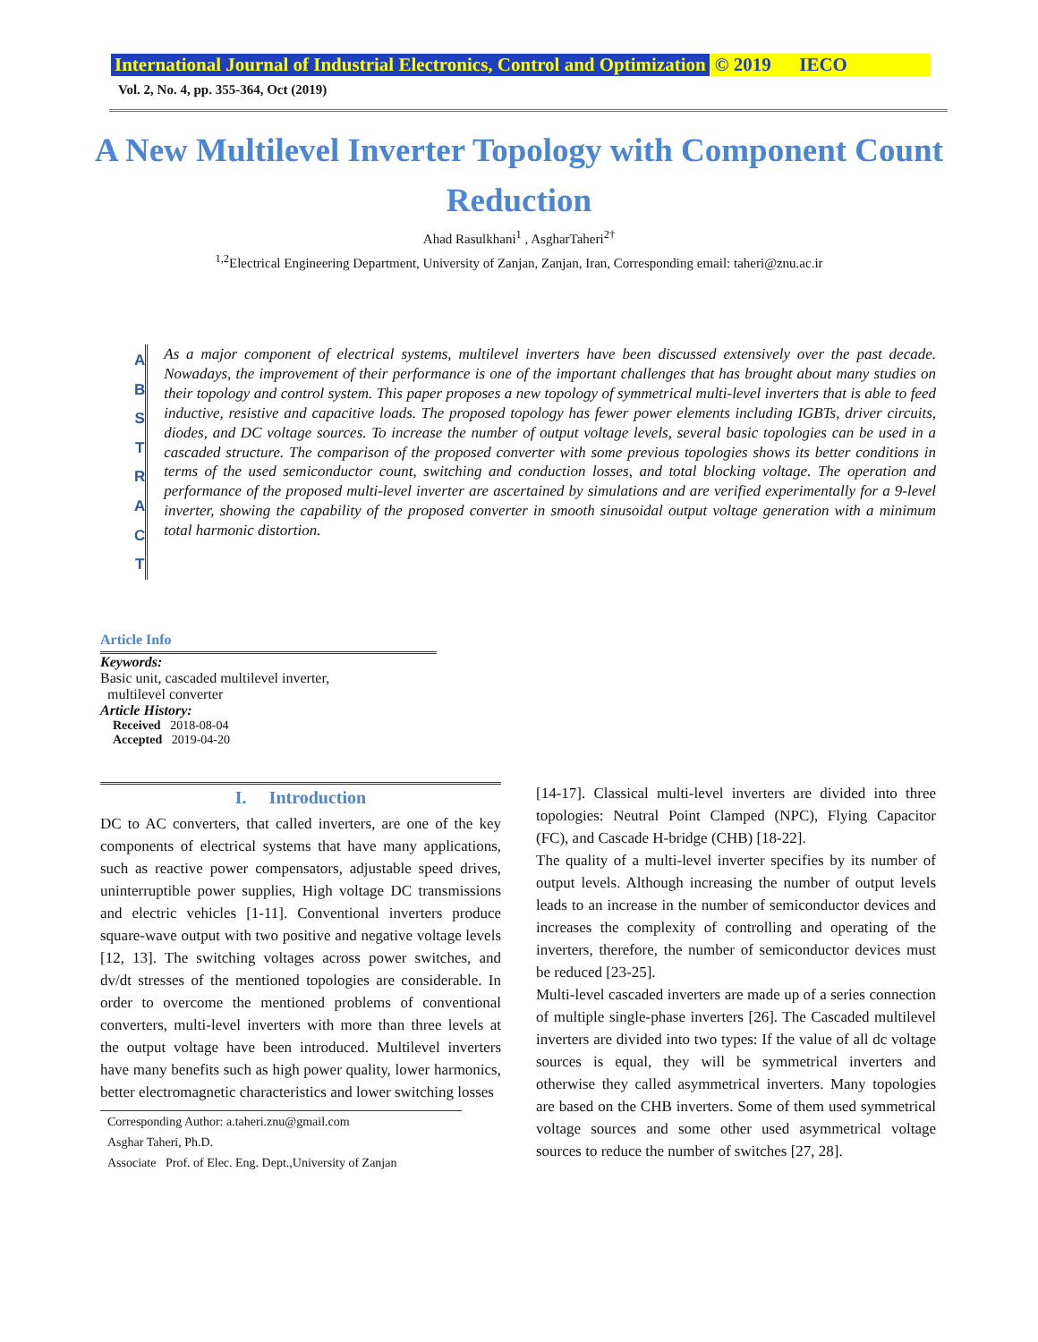International Journal of Industrial Electronics, Control and Optimization © 2019 IECO
Vol. 2, No. 4, pp. 355-364, Oct (2019)
A New Multilevel Inverter Topology with Component Count Reduction
Ahad Rasulkhani<sup>1</sup> , AsgharTaheri<sup>2†</sup>
<sup>1,2</sup>Electrical Engineering Department, University of Zanjan, Zanjan, Iran, Corresponding email: taheri@znu.ac.ir
A
B
S
T
R
A
C
T
As a major component of electrical systems, multilevel inverters have been discussed extensively over the past decade. Nowadays, the improvement of their performance is one of the important challenges that has brought about many studies on their topology and control system. This paper proposes a new topology of symmetrical multi-level inverters that is able to feed inductive, resistive and capacitive loads. The proposed topology has fewer power elements including IGBTs, driver circuits, diodes, and DC voltage sources. To increase the number of output voltage levels, several basic topologies can be used in a cascaded structure. The comparison of the proposed converter with some previous topologies shows its better conditions in terms of the used semiconductor count, switching and conduction losses, and total blocking voltage. The operation and performance of the proposed multi-level inverter are ascertained by simulations and are verified experimentally for a 9-level inverter, showing the capability of the proposed converter in smooth sinusoidal output voltage generation with a minimum total harmonic distortion.
Article Info
Keywords:
Basic unit, cascaded multilevel inverter,
multilevel converter
Article History:
Received 2018-08-04
Accepted 2019-04-20
I. Introduction
DC to AC converters, that called inverters, are one of the key components of electrical systems that have many applications, such as reactive power compensators, adjustable speed drives, uninterruptible power supplies, High voltage DC transmissions and electric vehicles [1-11]. Conventional inverters produce square-wave output with two positive and negative voltage levels [12, 13]. The switching voltages across power switches, and dv/dt stresses of the mentioned topologies are considerable. In order to overcome the mentioned problems of conventional converters, multi-level inverters with more than three levels at the output voltage have been introduced. Multilevel inverters have many benefits such as high power quality, lower harmonics, better electromagnetic characteristics and lower switching losses
Corresponding Author: a.taheri.znu@gmail.com
Asghar Taheri, Ph.D.
Associate Prof. of Elec. Eng. Dept.,University of Zanjan
[14-17]. Classical multi-level inverters are divided into three topologies: Neutral Point Clamped (NPC), Flying Capacitor (FC), and Cascade H-bridge (CHB) [18-22].
The quality of a multi-level inverter specifies by its number of output levels. Although increasing the number of output levels leads to an increase in the number of semiconductor devices and increases the complexity of controlling and operating of the inverters, therefore, the number of semiconductor devices must be reduced [23-25].
Multi-level cascaded inverters are made up of a series connection of multiple single-phase inverters [26]. The Cascaded multilevel inverters are divided into two types: If the value of all dc voltage sources is equal, they will be symmetrical inverters and otherwise they called asymmetrical inverters. Many topologies are based on the CHB inverters. Some of them used symmetrical voltage sources and some other used asymmetrical voltage sources to reduce the number of switches [27, 28].